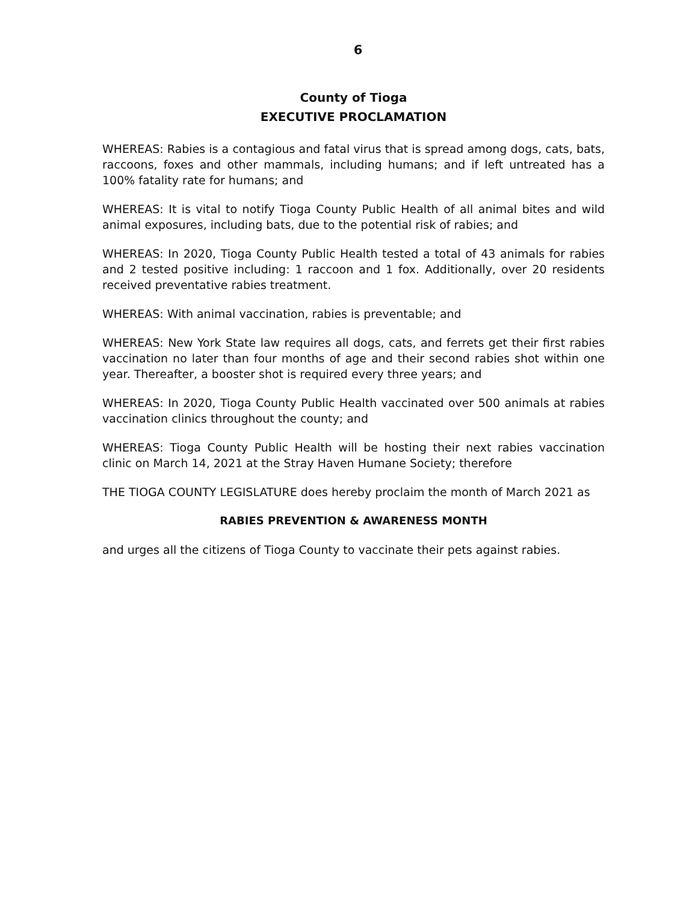6
County of Tioga
EXECUTIVE PROCLAMATION
WHEREAS: Rabies is a contagious and fatal virus that is spread among dogs, cats, bats, raccoons, foxes and other mammals, including humans; and if left untreated has a 100% fatality rate for humans; and
WHEREAS: It is vital to notify Tioga County Public Health of all animal bites and wild animal exposures, including bats, due to the potential risk of rabies; and
WHEREAS: In 2020, Tioga County Public Health tested a total of 43 animals for rabies and 2 tested positive including: 1 raccoon and 1 fox. Additionally, over 20 residents received preventative rabies treatment.
WHEREAS: With animal vaccination, rabies is preventable; and
WHEREAS: New York State law requires all dogs, cats, and ferrets get their first rabies vaccination no later than four months of age and their second rabies shot within one year. Thereafter, a booster shot is required every three years; and
WHEREAS: In 2020, Tioga County Public Health vaccinated over 500 animals at rabies vaccination clinics throughout the county; and
WHEREAS: Tioga County Public Health will be hosting their next rabies vaccination clinic on March 14, 2021 at the Stray Haven Humane Society; therefore
THE TIOGA COUNTY LEGISLATURE does hereby proclaim the month of March 2021 as
RABIES PREVENTION & AWARENESS MONTH
and urges all the citizens of Tioga County to vaccinate their pets against rabies.